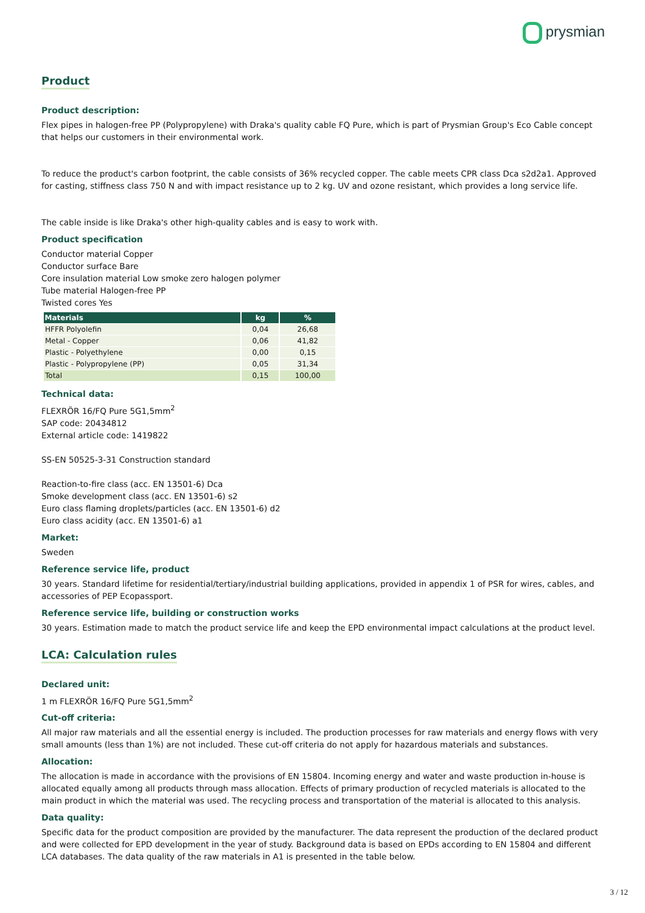prysmian
Product
Product description:
Flex pipes in halogen-free PP (Polypropylene) with Draka's quality cable FQ Pure, which is part of Prysmian Group's Eco Cable concept that helps our customers in their environmental work.
To reduce the product's carbon footprint, the cable consists of 36% recycled copper. The cable meets CPR class Dca s2d2a1. Approved for casting, stiffness class 750 N and with impact resistance up to 2 kg. UV and ozone resistant, which provides a long service life.
The cable inside is like Draka's other high-quality cables and is easy to work with.
Product specification
Conductor material Copper
Conductor surface Bare
Core insulation material Low smoke zero halogen polymer
Tube material Halogen-free PP
Twisted cores Yes
| Materials | kg | % |
| --- | --- | --- |
| HFFR Polyolefin | 0,04 | 26,68 |
| Metal - Copper | 0,06 | 41,82 |
| Plastic - Polyethylene | 0,00 | 0,15 |
| Plastic - Polypropylene (PP) | 0,05 | 31,34 |
| Total | 0,15 | 100,00 |
Technical data:
FLEXRÖR 16/FQ Pure 5G1,5mm<sup>2</sup>
SAP code: 20434812
External article code: 1419822
SS-EN 50525-3-31 Construction standard
Reaction-to-fire class (acc. EN 13501-6) Dca
Smoke development class (acc. EN 13501-6) s2
Euro class flaming droplets/particles (acc. EN 13501-6) d2
Euro class acidity (acc. EN 13501-6) a1
Market:
Sweden
Reference service life, product
30 years. Standard lifetime for residential/tertiary/industrial building applications, provided in appendix 1 of PSR for wires, cables, and accessories of PEP Ecopassport.
Reference service life, building or construction works
30 years. Estimation made to match the product service life and keep the EPD environmental impact calculations at the product level.
LCA: Calculation rules
Declared unit:
1 m FLEXRÖR 16/FQ Pure 5G1,5mm<sup>2</sup>
Cut-off criteria:
All major raw materials and all the essential energy is included. The production processes for raw materials and energy flows with very small amounts (less than 1%) are not included. These cut-off criteria do not apply for hazardous materials and substances.
Allocation:
The allocation is made in accordance with the provisions of EN 15804. Incoming energy and water and waste production in-house is allocated equally among all products through mass allocation. Effects of primary production of recycled materials is allocated to the main product in which the material was used. The recycling process and transportation of the material is allocated to this analysis.
Data quality:
Specific data for the product composition are provided by the manufacturer. The data represent the production of the declared product and were collected for EPD development in the year of study. Background data is based on EPDs according to EN 15804 and different LCA databases. The data quality of the raw materials in A1 is presented in the table below.
3 / 12